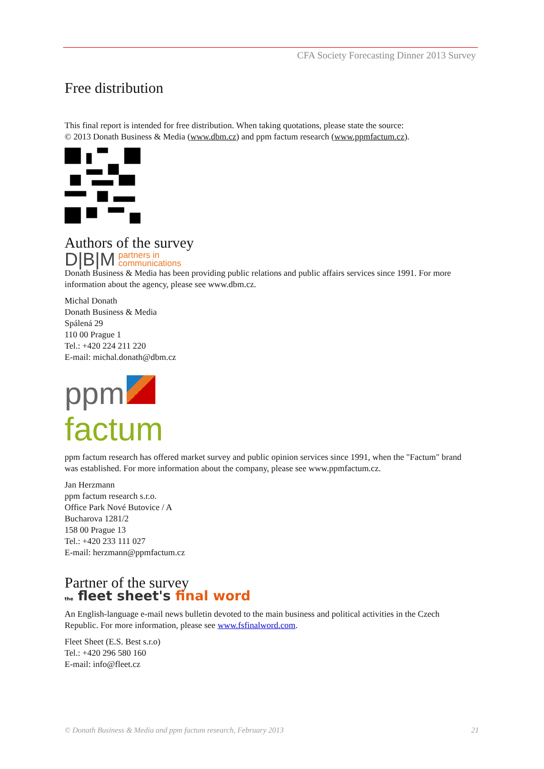CFA Society Forecasting Dinner 2013 Survey
Free distribution
This final report is intended for free distribution. When taking quotations, please state the source:
© 2013 Donath Business & Media (www.dbm.cz) and ppm factum research (www.ppmfactum.cz).
Authors of the survey
D|B|M partners in
communications
Donath Business & Media has been providing public relations and public affairs services since 1991. For more information about the agency, please see www.dbm.cz.
Michal Donath
Donath Business & Media
Spálená 29
110 00 Prague 1
Tel.: +420 224 211 220
E-mail: michal.donath@dbm.cz
ppm
factum
ppm factum research has offered market survey and public opinion services since 1991, when the "Factum" brand was established. For more information about the company, please see www.ppmfactum.cz.
Jan Herzmann
ppm factum research s.r.o.
Office Park Nové Butovice / A
Bucharova 1281/2
158 00 Prague 13
Tel.: +420 233 111 027
E-mail: herzmann@ppmfactum.cz
Partner of the survey
the fleet sheet's final word
An English-language e-mail news bulletin devoted to the main business and political activities in the Czech Republic. For more information, please see www.fsfinalword.com.
Fleet Sheet (E.S. Best s.r.o)
Tel.: +420 296 580 160
E-mail: info@fleet.cz
© Donath Business & Media and ppm factum research, February 2013 21